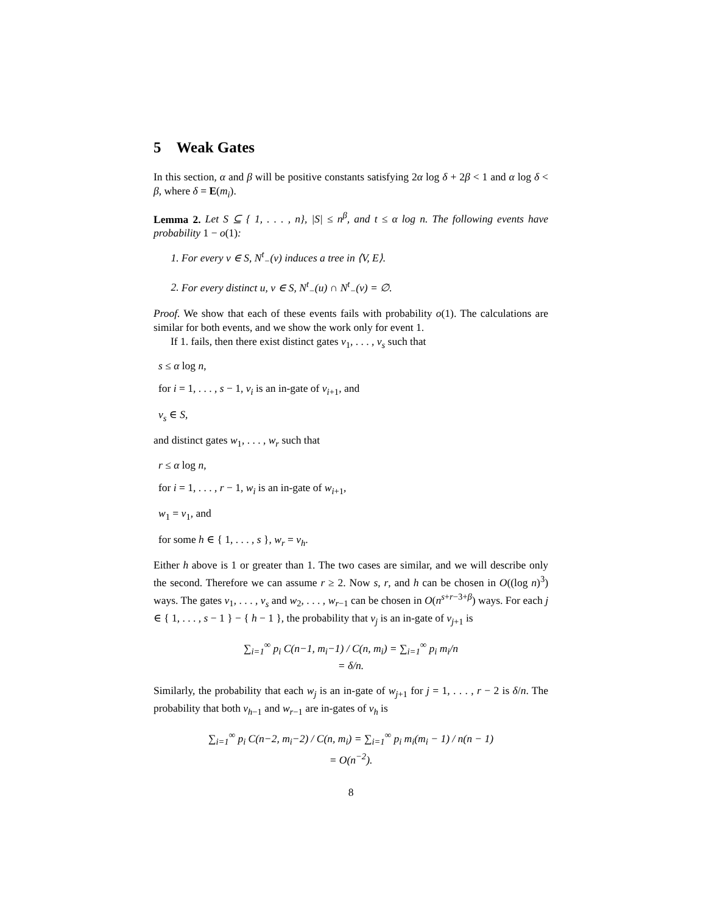5 Weak Gates
In this section, α and β will be positive constants satisfying 2α log δ + 2β < 1 and α log δ < β, where δ = E(m<sub>i</sub>).
Lemma 2. Let S ⊆ { 1, . . . , n}, |S| ≤ n<sup>β</sup>, and t ≤ α log n. The following events have probability 1 − o(1):
1. For every v ∈ S, N<sup>t</sup><sub>−</sub>(v) induces a tree in ⟨V, E⟩.
2. For every distinct u, v ∈ S, N<sup>t</sup><sub>−</sub>(u) ∩ N<sup>t</sup><sub>−</sub>(v) = ∅.
Proof. We show that each of these events fails with probability o(1). The calculations are similar for both events, and we show the work only for event 1.
If 1. fails, then there exist distinct gates v<sub>1</sub>, . . . , v<sub>s</sub> such that
s ≤ α log n,
for i = 1, . . . , s − 1, v<sub>i</sub> is an in-gate of v<sub>i+1</sub>, and
v<sub>s</sub> ∈ S,
and distinct gates w<sub>1</sub>, . . . , w<sub>r</sub> such that
r ≤ α log n,
for i = 1, . . . , r − 1, w<sub>i</sub> is an in-gate of w<sub>i+1</sub>,
w<sub>1</sub> = v<sub>1</sub>, and
for some h ∈ { 1, . . . , s }, w<sub>r</sub> = v<sub>h</sub>.
Either h above is 1 or greater than 1. The two cases are similar, and we will describe only the second. Therefore we can assume r ≥ 2. Now s, r, and h can be chosen in O((log n)<sup>3</sup>) ways. The gates v<sub>1</sub>, . . . , v<sub>s</sub> and w<sub>2</sub>, . . . , w<sub>r−1</sub> can be chosen in O(n<sup>s+r−3+β</sup>) ways. For each j ∈ { 1, . . . , s − 1 } − { h − 1 }, the probability that v<sub>j</sub> is an in-gate of v<sub>j+1</sub> is
∑<sub>i=1</sub><sup>∞</sup> p<sub>i</sub> C(n−1, m<sub>i</sub>−1) / C(n, m<sub>i</sub>) = ∑<sub>i=1</sub><sup>∞</sup> p<sub>i</sub> m<sub>i</sub>/n
= δ/n.
Similarly, the probability that each w<sub>j</sub> is an in-gate of w<sub>j+1</sub> for j = 1, . . . , r − 2 is δ/n. The probability that both v<sub>h−1</sub> and w<sub>r−1</sub> are in-gates of v<sub>h</sub> is
∑<sub>i=1</sub><sup>∞</sup> p<sub>i</sub> C(n−2, m<sub>i</sub>−2) / C(n, m<sub>i</sub>) = ∑<sub>i=1</sub><sup>∞</sup> p<sub>i</sub> m<sub>i</sub>(m<sub>i</sub> − 1) / n(n − 1)
= O(n<sup>−2</sup>).
8